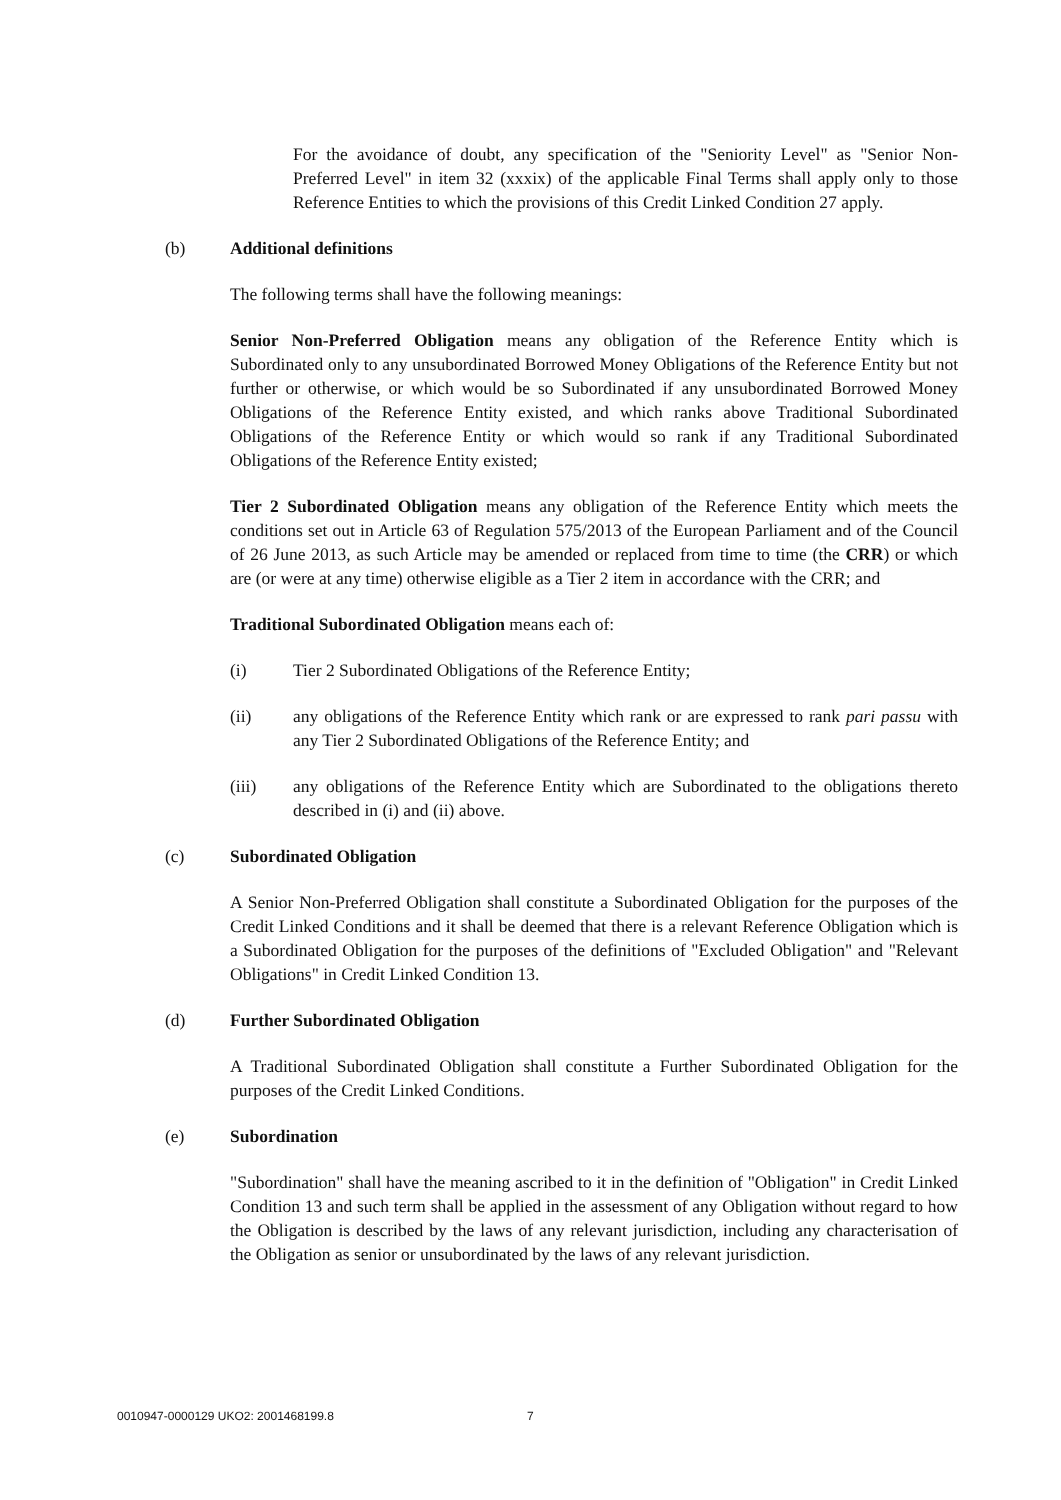For the avoidance of doubt, any specification of the "Seniority Level" as "Senior Non-Preferred Level" in item 32 (xxxix) of the applicable Final Terms shall apply only to those Reference Entities to which the provisions of this Credit Linked Condition 27 apply.
(b) Additional definitions
The following terms shall have the following meanings:
Senior Non-Preferred Obligation means any obligation of the Reference Entity which is Subordinated only to any unsubordinated Borrowed Money Obligations of the Reference Entity but not further or otherwise, or which would be so Subordinated if any unsubordinated Borrowed Money Obligations of the Reference Entity existed, and which ranks above Traditional Subordinated Obligations of the Reference Entity or which would so rank if any Traditional Subordinated Obligations of the Reference Entity existed;
Tier 2 Subordinated Obligation means any obligation of the Reference Entity which meets the conditions set out in Article 63 of Regulation 575/2013 of the European Parliament and of the Council of 26 June 2013, as such Article may be amended or replaced from time to time (the CRR) or which are (or were at any time) otherwise eligible as a Tier 2 item in accordance with the CRR; and
Traditional Subordinated Obligation means each of:
(i) Tier 2 Subordinated Obligations of the Reference Entity;
(ii) any obligations of the Reference Entity which rank or are expressed to rank pari passu with any Tier 2 Subordinated Obligations of the Reference Entity; and
(iii) any obligations of the Reference Entity which are Subordinated to the obligations thereto described in (i) and (ii) above.
(c) Subordinated Obligation
A Senior Non-Preferred Obligation shall constitute a Subordinated Obligation for the purposes of the Credit Linked Conditions and it shall be deemed that there is a relevant Reference Obligation which is a Subordinated Obligation for the purposes of the definitions of "Excluded Obligation" and "Relevant Obligations" in Credit Linked Condition 13.
(d) Further Subordinated Obligation
A Traditional Subordinated Obligation shall constitute a Further Subordinated Obligation for the purposes of the Credit Linked Conditions.
(e) Subordination
"Subordination" shall have the meaning ascribed to it in the definition of "Obligation" in Credit Linked Condition 13 and such term shall be applied in the assessment of any Obligation without regard to how the Obligation is described by the laws of any relevant jurisdiction, including any characterisation of the Obligation as senior or unsubordinated by the laws of any relevant jurisdiction.
0010947-0000129 UKO2: 2001468199.8 7